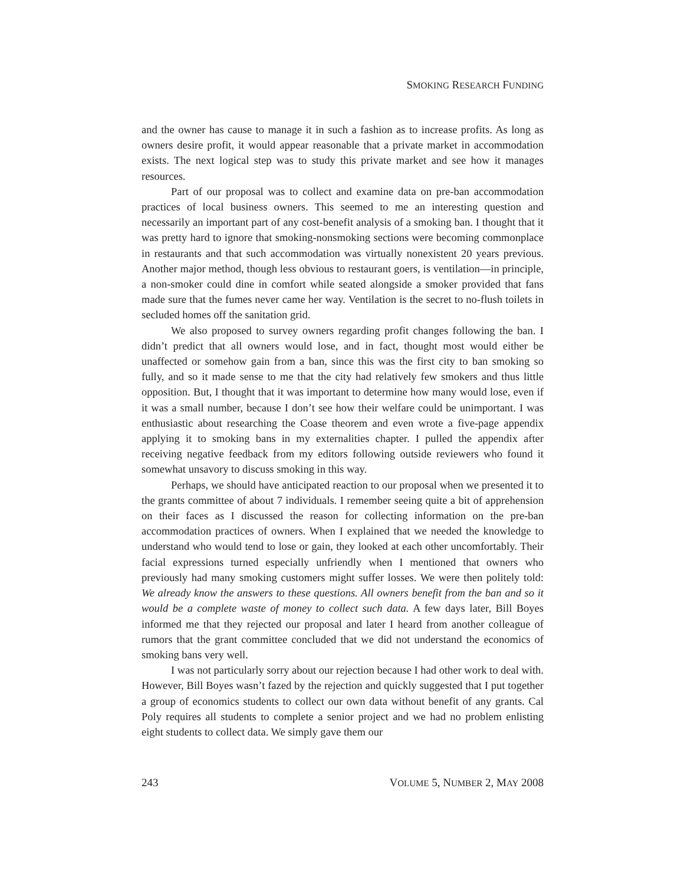SMOKING RESEARCH FUNDING
and the owner has cause to manage it in such a fashion as to increase profits. As long as owners desire profit, it would appear reasonable that a private market in accommodation exists. The next logical step was to study this private market and see how it manages resources.
Part of our proposal was to collect and examine data on pre-ban accommodation practices of local business owners. This seemed to me an interesting question and necessarily an important part of any cost-benefit analysis of a smoking ban. I thought that it was pretty hard to ignore that smoking-nonsmoking sections were becoming commonplace in restaurants and that such accommodation was virtually nonexistent 20 years previous. Another major method, though less obvious to restaurant goers, is ventilation—in principle, a non-smoker could dine in comfort while seated alongside a smoker provided that fans made sure that the fumes never came her way. Ventilation is the secret to no-flush toilets in secluded homes off the sanitation grid.
We also proposed to survey owners regarding profit changes following the ban. I didn’t predict that all owners would lose, and in fact, thought most would either be unaffected or somehow gain from a ban, since this was the first city to ban smoking so fully, and so it made sense to me that the city had relatively few smokers and thus little opposition. But, I thought that it was important to determine how many would lose, even if it was a small number, because I don’t see how their welfare could be unimportant. I was enthusiastic about researching the Coase theorem and even wrote a five-page appendix applying it to smoking bans in my externalities chapter. I pulled the appendix after receiving negative feedback from my editors following outside reviewers who found it somewhat unsavory to discuss smoking in this way.
Perhaps, we should have anticipated reaction to our proposal when we presented it to the grants committee of about 7 individuals. I remember seeing quite a bit of apprehension on their faces as I discussed the reason for collecting information on the pre-ban accommodation practices of owners. When I explained that we needed the knowledge to understand who would tend to lose or gain, they looked at each other uncomfortably. Their facial expressions turned especially unfriendly when I mentioned that owners who previously had many smoking customers might suffer losses. We were then politely told: We already know the answers to these questions. All owners benefit from the ban and so it would be a complete waste of money to collect such data. A few days later, Bill Boyes informed me that they rejected our proposal and later I heard from another colleague of rumors that the grant committee concluded that we did not understand the economics of smoking bans very well.
I was not particularly sorry about our rejection because I had other work to deal with. However, Bill Boyes wasn’t fazed by the rejection and quickly suggested that I put together a group of economics students to collect our own data without benefit of any grants. Cal Poly requires all students to complete a senior project and we had no problem enlisting eight students to collect data. We simply gave them our
243 VOLUME 5, NUMBER 2, MAY 2008